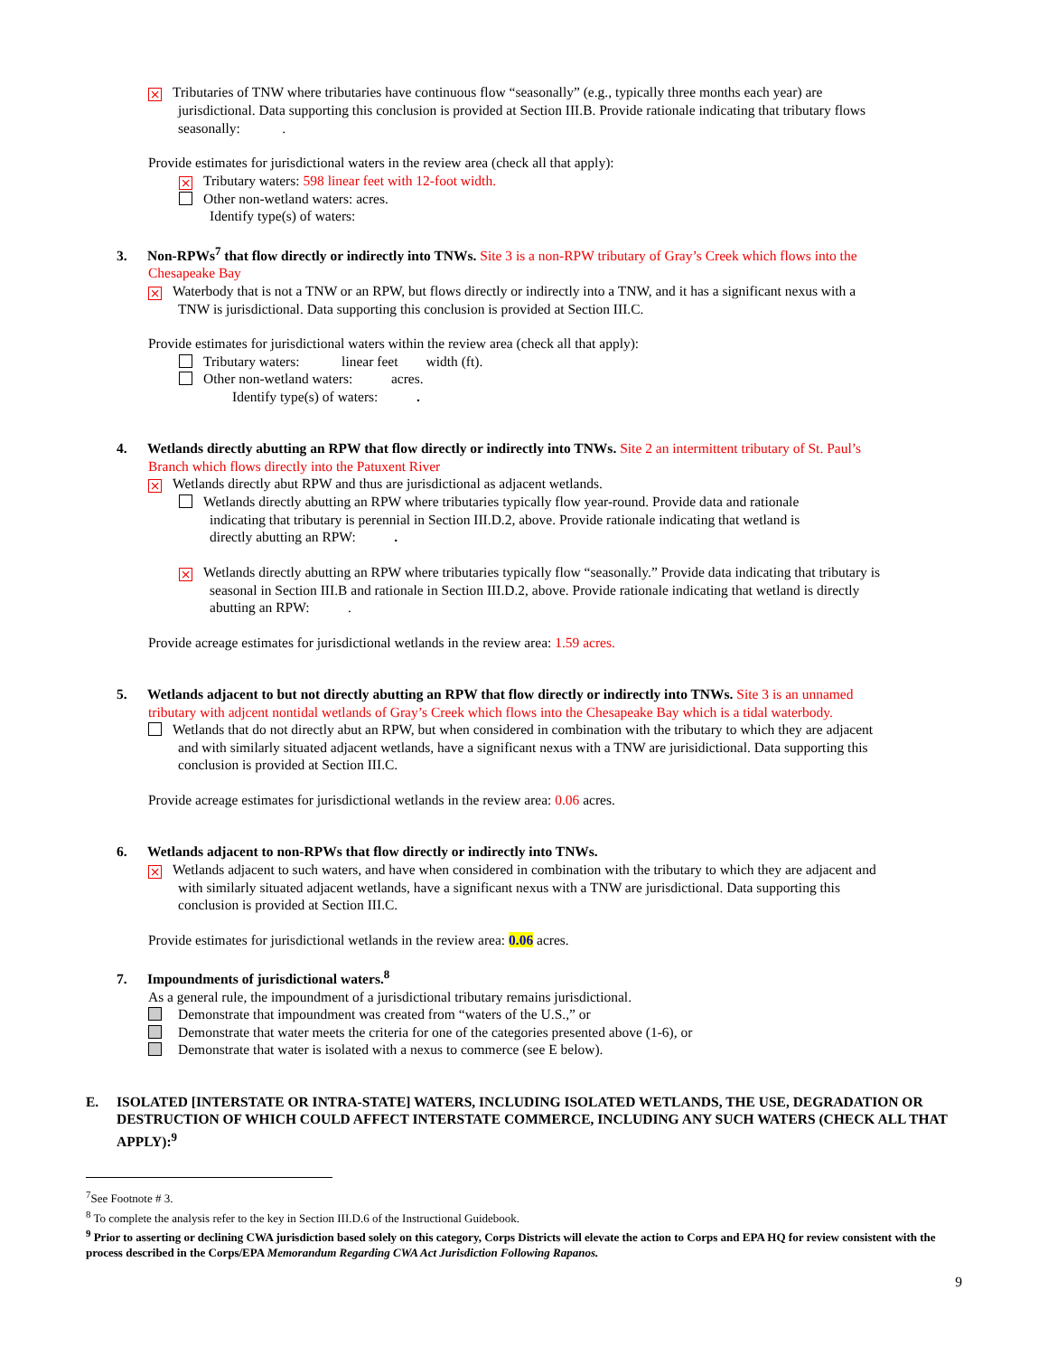× Tributaries of TNW where tributaries have continuous flow “seasonally” (e.g., typically three months each year) are
jurisdictional. Data supporting this conclusion is provided at Section III.B. Provide rationale indicating that tributary flows
seasonally: .
Provide estimates for jurisdictional waters in the review area (check all that apply):
× Tributary waters: 598 linear feet with 12-foot width.
Other non-wetland waters: acres.
Identify type(s) of waters:
3. Non-RPWs<sup>7</sup> that flow directly or indirectly into TNWs. Site 3 is a non-RPW tributary of Gray’s Creek which flows into the
Chesapeake Bay
× Waterbody that is not a TNW or an RPW, but flows directly or indirectly into a TNW, and it has a significant nexus with a
TNW is jurisdictional. Data supporting this conclusion is provided at Section III.C.
Provide estimates for jurisdictional waters within the review area (check all that apply):
Tributary waters: linear feet width (ft).
Other non-wetland waters: acres.
Identify type(s) of waters: .
4. Wetlands directly abutting an RPW that flow directly or indirectly into TNWs. Site 2 an intermittent tributary of St. Paul’s
Branch which flows directly into the Patuxent River
× Wetlands directly abut RPW and thus are jurisdictional as adjacent wetlands.
Wetlands directly abutting an RPW where tributaries typically flow year-round. Provide data and rationale
indicating that tributary is perennial in Section III.D.2, above. Provide rationale indicating that wetland is
directly abutting an RPW: .
× Wetlands directly abutting an RPW where tributaries typically flow “seasonally.” Provide data indicating that tributary is
seasonal in Section III.B and rationale in Section III.D.2, above. Provide rationale indicating that wetland is directly
abutting an RPW: .
Provide acreage estimates for jurisdictional wetlands in the review area: 1.59 acres.
5. Wetlands adjacent to but not directly abutting an RPW that flow directly or indirectly into TNWs. Site 3 is an unnamed
tributary with adjcent nontidal wetlands of Gray’s Creek which flows into the Chesapeake Bay which is a tidal waterbody.
Wetlands that do not directly abut an RPW, but when considered in combination with the tributary to which they are adjacent
and with similarly situated adjacent wetlands, have a significant nexus with a TNW are jurisidictional. Data supporting this
conclusion is provided at Section III.C.
Provide acreage estimates for jurisdictional wetlands in the review area: 0.06 acres.
6. Wetlands adjacent to non-RPWs that flow directly or indirectly into TNWs.
× Wetlands adjacent to such waters, and have when considered in combination with the tributary to which they are adjacent and
with similarly situated adjacent wetlands, have a significant nexus with a TNW are jurisdictional. Data supporting this
conclusion is provided at Section III.C.
Provide estimates for jurisdictional wetlands in the review area: 0.06 acres.
7. Impoundments of jurisdictional waters.<sup>8</sup>
As a general rule, the impoundment of a jurisdictional tributary remains jurisdictional.
Demonstrate that impoundment was created from “waters of the U.S.,” or
Demonstrate that water meets the criteria for one of the categories presented above (1-6), or
Demonstrate that water is isolated with a nexus to commerce (see E below).
E. ISOLATED [INTERSTATE OR INTRA-STATE] WATERS, INCLUDING ISOLATED WETLANDS, THE USE, DEGRADATION OR DESTRUCTION OF WHICH COULD AFFECT INTERSTATE COMMERCE, INCLUDING ANY SUCH WATERS (CHECK ALL THAT APPLY):<sup>9</sup>
<sup>7</sup> See Footnote # 3.
<sup>8</sup> To complete the analysis refer to the key in Section III.D.6 of the Instructional Guidebook.
<sup>9</sup> Prior to asserting or declining CWA jurisdiction based solely on this category, Corps Districts will elevate the action to Corps and EPA HQ for review consistent with the process described in the Corps/EPA Memorandum Regarding CWA Act Jurisdiction Following Rapanos.
9